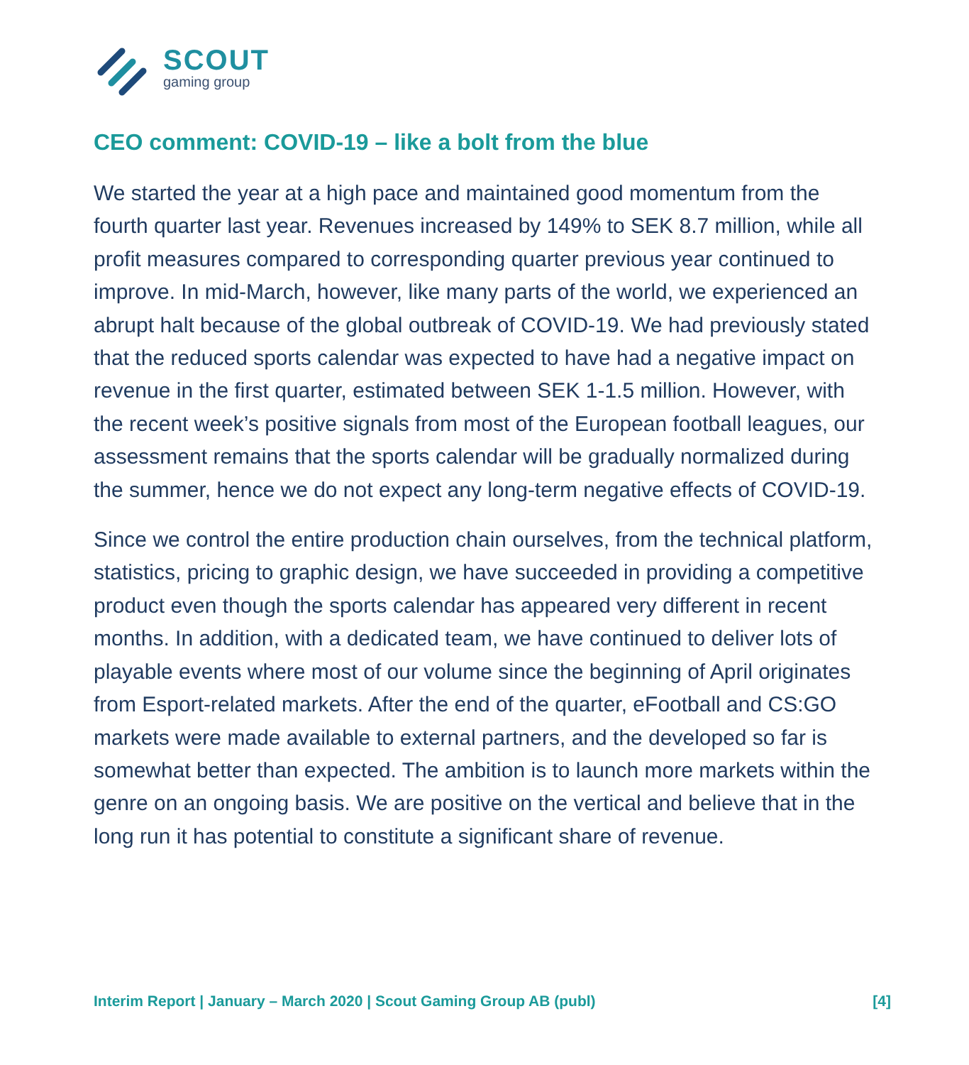SCOUT
gaming group
CEO comment: COVID-19 – like a bolt from the blue
We started the year at a high pace and maintained good momentum from the fourth quarter last year. Revenues increased by 149% to SEK 8.7 million, while all profit measures compared to corresponding quarter previous year continued to improve. In mid-March, however, like many parts of the world, we experienced an abrupt halt because of the global outbreak of COVID-19. We had previously stated that the reduced sports calendar was expected to have had a negative impact on revenue in the first quarter, estimated between SEK 1-1.5 million. However, with the recent week’s positive signals from most of the European football leagues, our assessment remains that the sports calendar will be gradually normalized during the summer, hence we do not expect any long-term negative effects of COVID-19.
Since we control the entire production chain ourselves, from the technical platform, statistics, pricing to graphic design, we have succeeded in providing a competitive product even though the sports calendar has appeared very different in recent months. In addition, with a dedicated team, we have continued to deliver lots of playable events where most of our volume since the beginning of April originates from Esport-related markets. After the end of the quarter, eFootball and CS:GO markets were made available to external partners, and the developed so far is somewhat better than expected. The ambition is to launch more markets within the genre on an ongoing basis. We are positive on the vertical and believe that in the long run it has potential to constitute a significant share of revenue.
Interim Report | January – March 2020 | Scout Gaming Group AB (publ) [4]